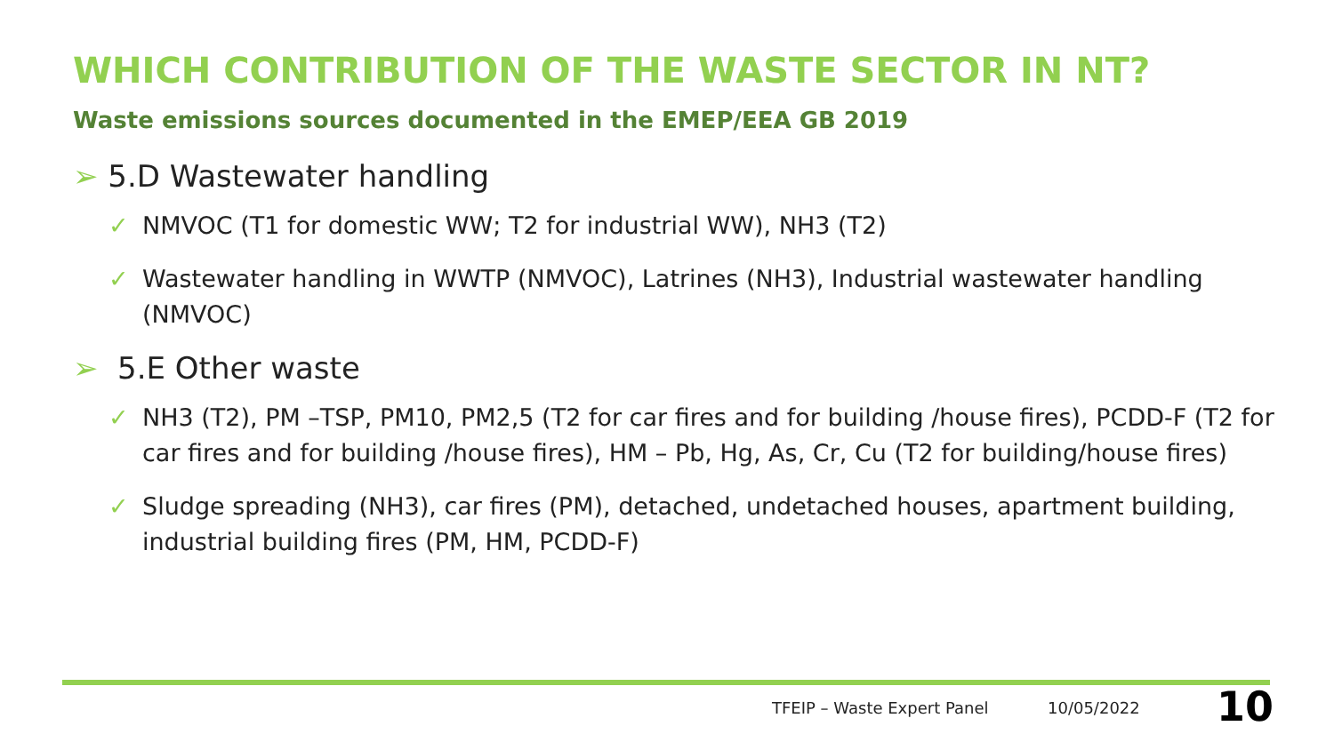WHICH CONTRIBUTION OF THE WASTE SECTOR IN NT?
Waste emissions sources documented in the EMEP/EEA GB 2019
➢ 5.D Wastewater handling
✓ NMVOC (T1 for domestic WW; T2 for industrial WW), NH3 (T2)
✓ Wastewater handling in WWTP (NMVOC), Latrines (NH3), Industrial wastewater handling (NMVOC)
➢ 5.E Other waste
✓ NH3 (T2), PM –TSP, PM10, PM2,5 (T2 for car fires and for building /house fires), PCDD-F (T2 for car fires and for building /house fires), HM – Pb, Hg, As, Cr, Cu (T2 for building/house fires)
✓ Sludge spreading (NH3), car fires (PM), detached, undetached houses, apartment building, industrial building fires (PM, HM, PCDD-F)
TFEIP – Waste Expert Panel 10/05/2022 10